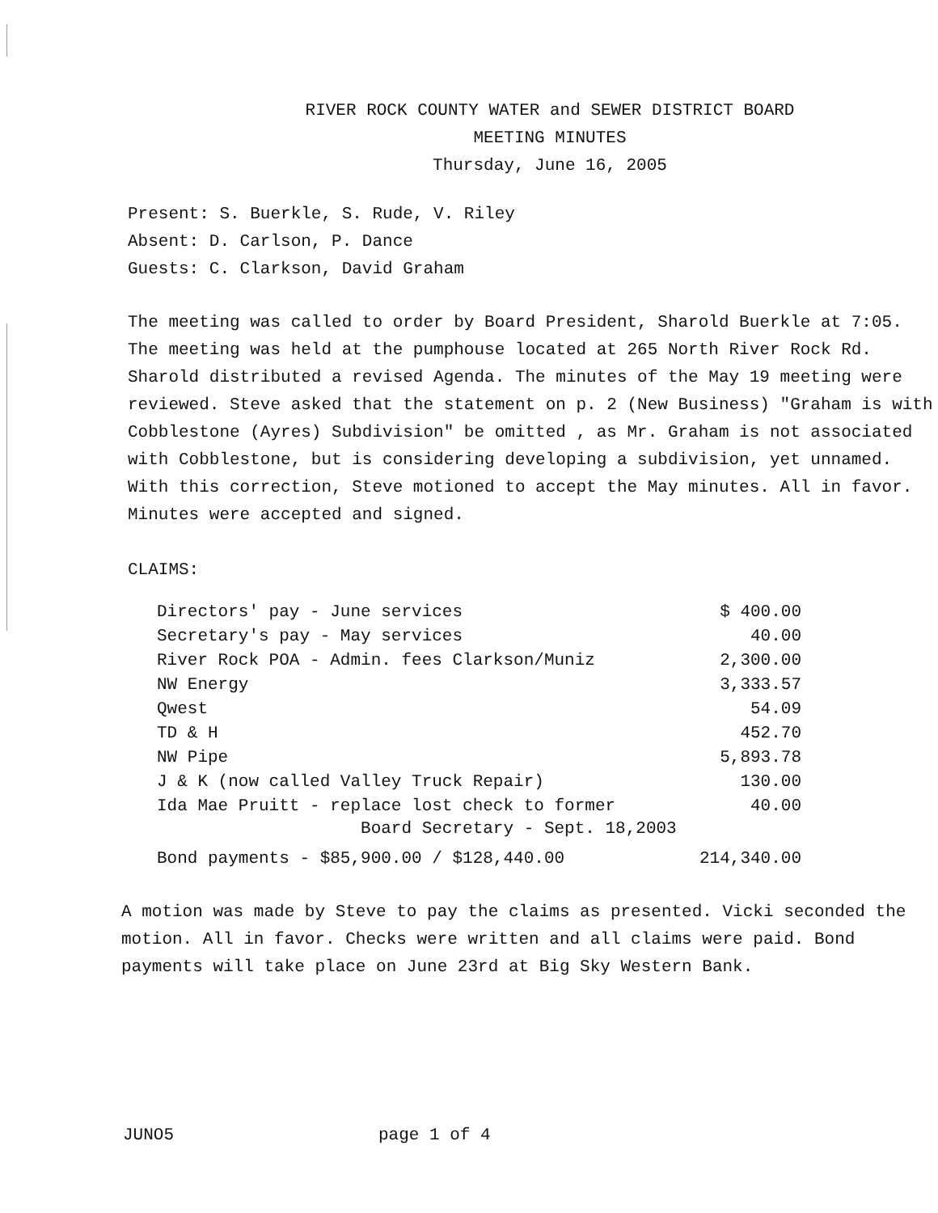RIVER ROCK COUNTY WATER and SEWER DISTRICT BOARD
MEETING MINUTES
Thursday, June 16, 2005
Present: S. Buerkle, S. Rude, V. Riley
Absent: D. Carlson, P. Dance
Guests: C. Clarkson, David Graham
The meeting was called to order by Board President, Sharold Buerkle at 7:05. The meeting was held at the pumphouse located at 265 North River Rock Rd. Sharold distributed a revised Agenda. The minutes of the May 19 meeting were reviewed. Steve asked that the statement on p. 2 (New Business) "Graham is with Cobblestone (Ayres) Subdivision" be omitted , as Mr. Graham is not associated with Cobblestone, but is considering developing a subdivision, yet unnamed. With this correction, Steve motioned to accept the May minutes. All in favor. Minutes were accepted and signed.
CLAIMS:
| Directors' pay - June services | $ 400.00 |
| Secretary's pay - May services | 40.00 |
| River Rock POA - Admin. fees Clarkson/Muniz | 2,300.00 |
| NW Energy | 3,333.57 |
| Qwest | 54.09 |
| TD & H | 452.70 |
| NW Pipe | 5,893.78 |
| J & K (now called Valley Truck Repair) | 130.00 |
| Ida Mae Pruitt - replace lost check to former Board Secretary - Sept. 18,2003 | 40.00 |
| Bond payments - $85,900.00 / $128,440.00 | 214,340.00 |
A motion was made by Steve to pay the claims as presented. Vicki seconded the motion. All in favor. Checks were written and all claims were paid. Bond payments will take place on June 23rd at Big Sky Western Bank.
JUNO5 page 1 of 4